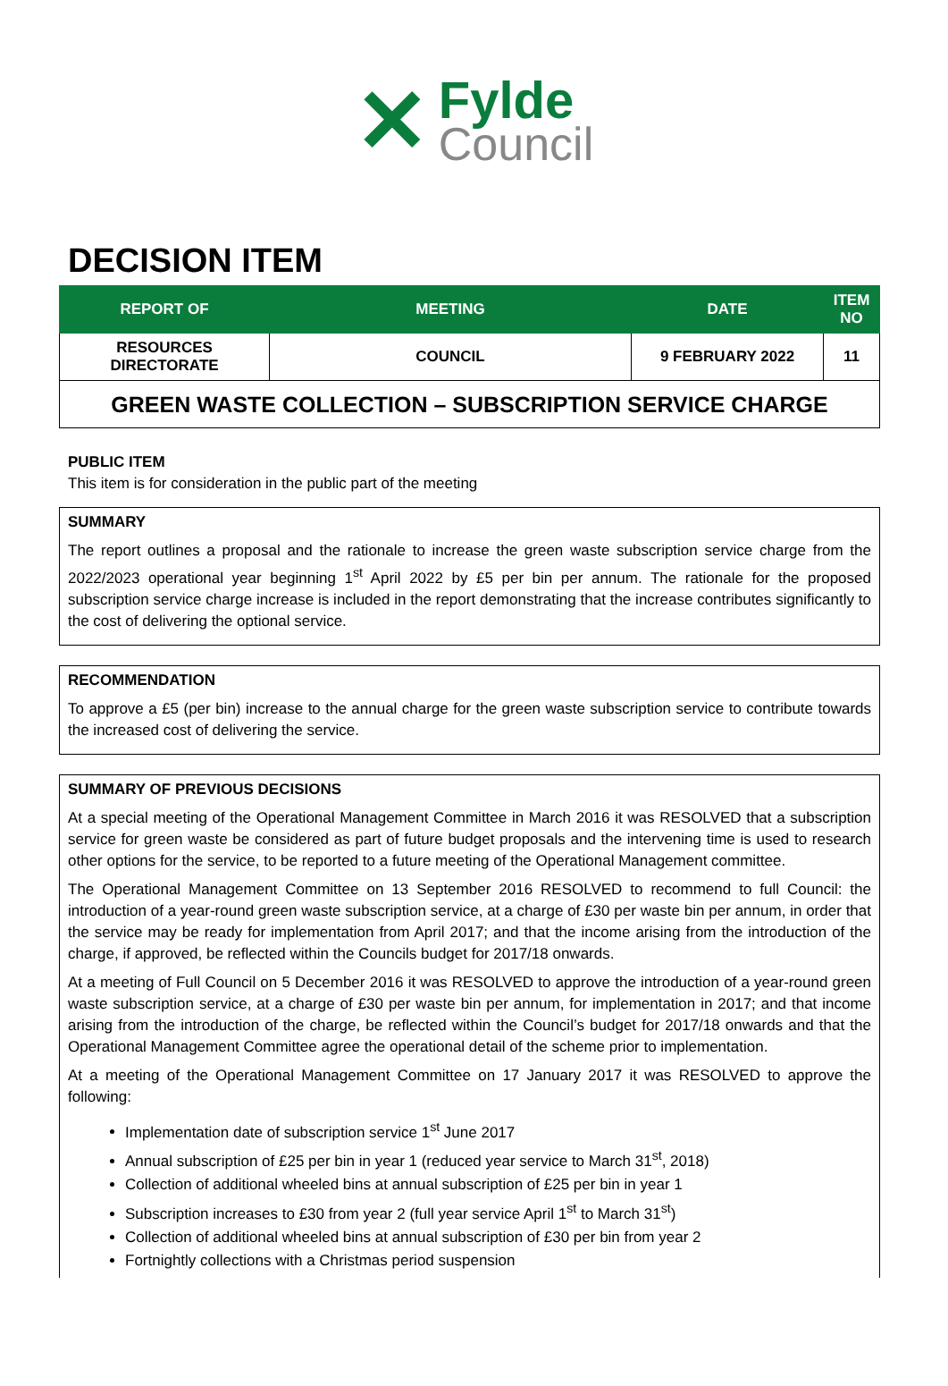✕
Fylde
Council
DECISION ITEM
| REPORT OF | MEETING | DATE | ITEM NO |
| --- | --- | --- | --- |
| RESOURCES DIRECTORATE | COUNCIL | 9 FEBRUARY 2022 | 11 |
| GREEN WASTE COLLECTION – SUBSCRIPTION SERVICE CHARGE | | | |
PUBLIC ITEM
This item is for consideration in the public part of the meeting
SUMMARY
The report outlines a proposal and the rationale to increase the green waste subscription service charge from the 2022/2023 operational year beginning 1<sup>st</sup> April 2022 by £5 per bin per annum. The rationale for the proposed subscription service charge increase is included in the report demonstrating that the increase contributes significantly to the cost of delivering the optional service.
RECOMMENDATION
To approve a £5 (per bin) increase to the annual charge for the green waste subscription service to contribute towards the increased cost of delivering the service.
SUMMARY OF PREVIOUS DECISIONS
At a special meeting of the Operational Management Committee in March 2016 it was RESOLVED that a subscription service for green waste be considered as part of future budget proposals and the intervening time is used to research other options for the service, to be reported to a future meeting of the Operational Management committee.
The Operational Management Committee on 13 September 2016 RESOLVED to recommend to full Council: the introduction of a year-round green waste subscription service, at a charge of £30 per waste bin per annum, in order that the service may be ready for implementation from April 2017; and that the income arising from the introduction of the charge, if approved, be reflected within the Councils budget for 2017/18 onwards.
At a meeting of Full Council on 5 December 2016 it was RESOLVED to approve the introduction of a year-round green waste subscription service, at a charge of £30 per waste bin per annum, for implementation in 2017; and that income arising from the introduction of the charge, be reflected within the Council’s budget for 2017/18 onwards and that the Operational Management Committee agree the operational detail of the scheme prior to implementation.
At a meeting of the Operational Management Committee on 17 January 2017 it was RESOLVED to approve the following:
Implementation date of subscription service 1<sup>st</sup> June 2017
Annual subscription of £25 per bin in year 1 (reduced year service to March 31<sup>st</sup>, 2018)
Collection of additional wheeled bins at annual subscription of £25 per bin in year 1
Subscription increases to £30 from year 2 (full year service April 1<sup>st</sup> to March 31<sup>st</sup>)
Collection of additional wheeled bins at annual subscription of £30 per bin from year 2
Fortnightly collections with a Christmas period suspension